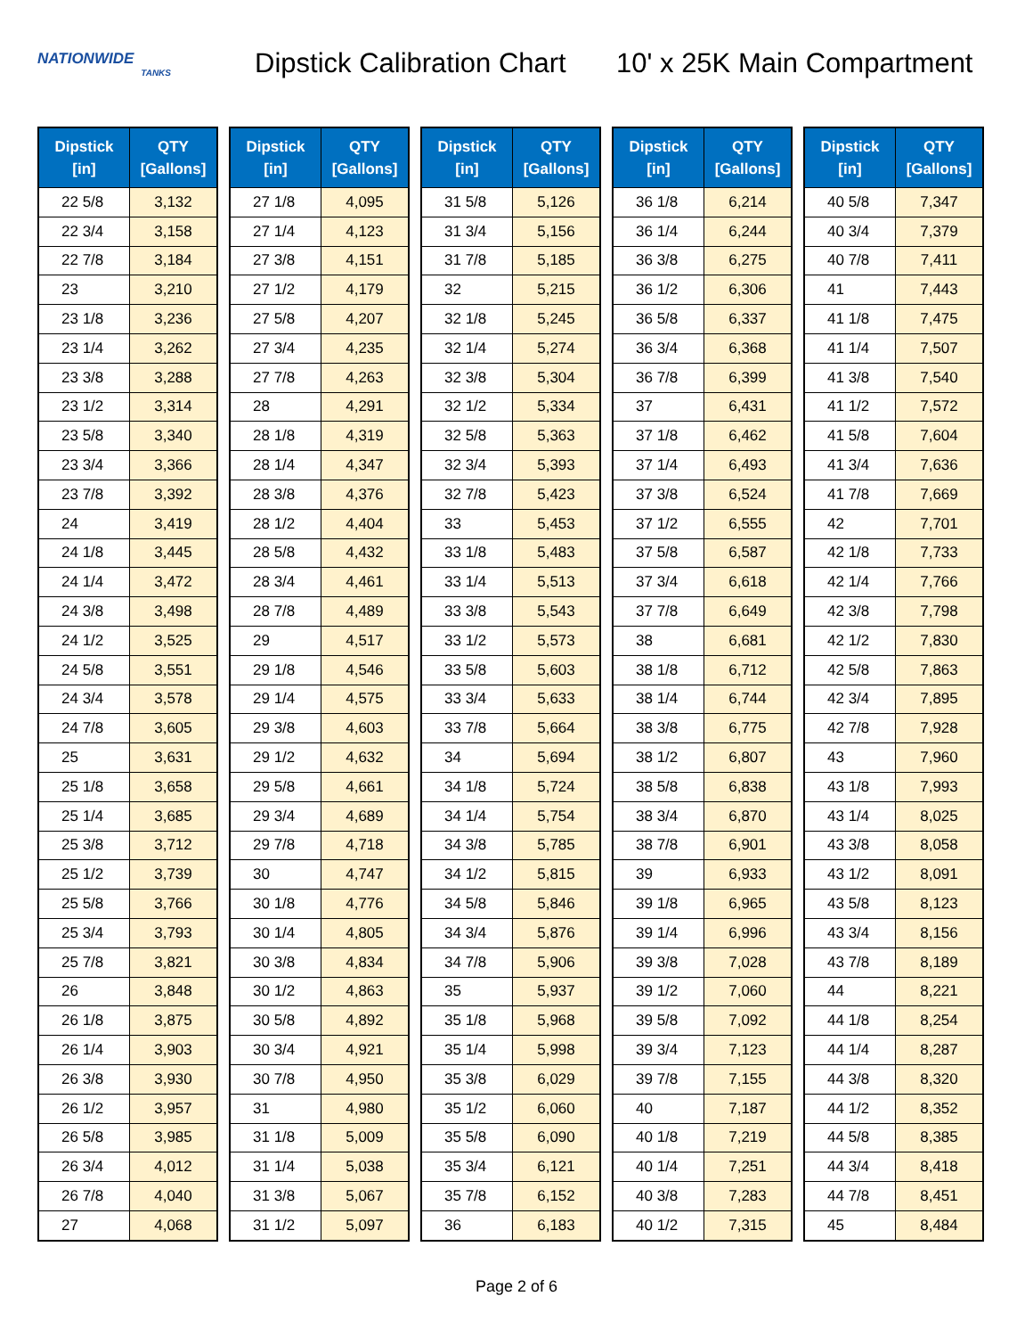NATIONWIDE
TANKS
Dipstick Calibration Chart
10' x 25K Main Compartment
| Dipstick [in] | QTY [Gallons] |
| --- | --- |
| 22 5/8 | 3,132 |
| 22 3/4 | 3,158 |
| 22 7/8 | 3,184 |
| 23 | 3,210 |
| 23 1/8 | 3,236 |
| 23 1/4 | 3,262 |
| 23 3/8 | 3,288 |
| 23 1/2 | 3,314 |
| 23 5/8 | 3,340 |
| 23 3/4 | 3,366 |
| 23 7/8 | 3,392 |
| 24 | 3,419 |
| 24 1/8 | 3,445 |
| 24 1/4 | 3,472 |
| 24 3/8 | 3,498 |
| 24 1/2 | 3,525 |
| 24 5/8 | 3,551 |
| 24 3/4 | 3,578 |
| 24 7/8 | 3,605 |
| 25 | 3,631 |
| 25 1/8 | 3,658 |
| 25 1/4 | 3,685 |
| 25 3/8 | 3,712 |
| 25 1/2 | 3,739 |
| 25 5/8 | 3,766 |
| 25 3/4 | 3,793 |
| 25 7/8 | 3,821 |
| 26 | 3,848 |
| 26 1/8 | 3,875 |
| 26 1/4 | 3,903 |
| 26 3/8 | 3,930 |
| 26 1/2 | 3,957 |
| 26 5/8 | 3,985 |
| 26 3/4 | 4,012 |
| 26 7/8 | 4,040 |
| 27 | 4,068 |
| Dipstick [in] | QTY [Gallons] |
| --- | --- |
| 27 1/8 | 4,095 |
| 27 1/4 | 4,123 |
| 27 3/8 | 4,151 |
| 27 1/2 | 4,179 |
| 27 5/8 | 4,207 |
| 27 3/4 | 4,235 |
| 27 7/8 | 4,263 |
| 28 | 4,291 |
| 28 1/8 | 4,319 |
| 28 1/4 | 4,347 |
| 28 3/8 | 4,376 |
| 28 1/2 | 4,404 |
| 28 5/8 | 4,432 |
| 28 3/4 | 4,461 |
| 28 7/8 | 4,489 |
| 29 | 4,517 |
| 29 1/8 | 4,546 |
| 29 1/4 | 4,575 |
| 29 3/8 | 4,603 |
| 29 1/2 | 4,632 |
| 29 5/8 | 4,661 |
| 29 3/4 | 4,689 |
| 29 7/8 | 4,718 |
| 30 | 4,747 |
| 30 1/8 | 4,776 |
| 30 1/4 | 4,805 |
| 30 3/8 | 4,834 |
| 30 1/2 | 4,863 |
| 30 5/8 | 4,892 |
| 30 3/4 | 4,921 |
| 30 7/8 | 4,950 |
| 31 | 4,980 |
| 31 1/8 | 5,009 |
| 31 1/4 | 5,038 |
| 31 3/8 | 5,067 |
| 31 1/2 | 5,097 |
| Dipstick [in] | QTY [Gallons] |
| --- | --- |
| 31 5/8 | 5,126 |
| 31 3/4 | 5,156 |
| 31 7/8 | 5,185 |
| 32 | 5,215 |
| 32 1/8 | 5,245 |
| 32 1/4 | 5,274 |
| 32 3/8 | 5,304 |
| 32 1/2 | 5,334 |
| 32 5/8 | 5,363 |
| 32 3/4 | 5,393 |
| 32 7/8 | 5,423 |
| 33 | 5,453 |
| 33 1/8 | 5,483 |
| 33 1/4 | 5,513 |
| 33 3/8 | 5,543 |
| 33 1/2 | 5,573 |
| 33 5/8 | 5,603 |
| 33 3/4 | 5,633 |
| 33 7/8 | 5,664 |
| 34 | 5,694 |
| 34 1/8 | 5,724 |
| 34 1/4 | 5,754 |
| 34 3/8 | 5,785 |
| 34 1/2 | 5,815 |
| 34 5/8 | 5,846 |
| 34 3/4 | 5,876 |
| 34 7/8 | 5,906 |
| 35 | 5,937 |
| 35 1/8 | 5,968 |
| 35 1/4 | 5,998 |
| 35 3/8 | 6,029 |
| 35 1/2 | 6,060 |
| 35 5/8 | 6,090 |
| 35 3/4 | 6,121 |
| 35 7/8 | 6,152 |
| 36 | 6,183 |
| Dipstick [in] | QTY [Gallons] |
| --- | --- |
| 36 1/8 | 6,214 |
| 36 1/4 | 6,244 |
| 36 3/8 | 6,275 |
| 36 1/2 | 6,306 |
| 36 5/8 | 6,337 |
| 36 3/4 | 6,368 |
| 36 7/8 | 6,399 |
| 37 | 6,431 |
| 37 1/8 | 6,462 |
| 37 1/4 | 6,493 |
| 37 3/8 | 6,524 |
| 37 1/2 | 6,555 |
| 37 5/8 | 6,587 |
| 37 3/4 | 6,618 |
| 37 7/8 | 6,649 |
| 38 | 6,681 |
| 38 1/8 | 6,712 |
| 38 1/4 | 6,744 |
| 38 3/8 | 6,775 |
| 38 1/2 | 6,807 |
| 38 5/8 | 6,838 |
| 38 3/4 | 6,870 |
| 38 7/8 | 6,901 |
| 39 | 6,933 |
| 39 1/8 | 6,965 |
| 39 1/4 | 6,996 |
| 39 3/8 | 7,028 |
| 39 1/2 | 7,060 |
| 39 5/8 | 7,092 |
| 39 3/4 | 7,123 |
| 39 7/8 | 7,155 |
| 40 | 7,187 |
| 40 1/8 | 7,219 |
| 40 1/4 | 7,251 |
| 40 3/8 | 7,283 |
| 40 1/2 | 7,315 |
| Dipstick [in] | QTY [Gallons] |
| --- | --- |
| 40 5/8 | 7,347 |
| 40 3/4 | 7,379 |
| 40 7/8 | 7,411 |
| 41 | 7,443 |
| 41 1/8 | 7,475 |
| 41 1/4 | 7,507 |
| 41 3/8 | 7,540 |
| 41 1/2 | 7,572 |
| 41 5/8 | 7,604 |
| 41 3/4 | 7,636 |
| 41 7/8 | 7,669 |
| 42 | 7,701 |
| 42 1/8 | 7,733 |
| 42 1/4 | 7,766 |
| 42 3/8 | 7,798 |
| 42 1/2 | 7,830 |
| 42 5/8 | 7,863 |
| 42 3/4 | 7,895 |
| 42 7/8 | 7,928 |
| 43 | 7,960 |
| 43 1/8 | 7,993 |
| 43 1/4 | 8,025 |
| 43 3/8 | 8,058 |
| 43 1/2 | 8,091 |
| 43 5/8 | 8,123 |
| 43 3/4 | 8,156 |
| 43 7/8 | 8,189 |
| 44 | 8,221 |
| 44 1/8 | 8,254 |
| 44 1/4 | 8,287 |
| 44 3/8 | 8,320 |
| 44 1/2 | 8,352 |
| 44 5/8 | 8,385 |
| 44 3/4 | 8,418 |
| 44 7/8 | 8,451 |
| 45 | 8,484 |
Page 2 of 6